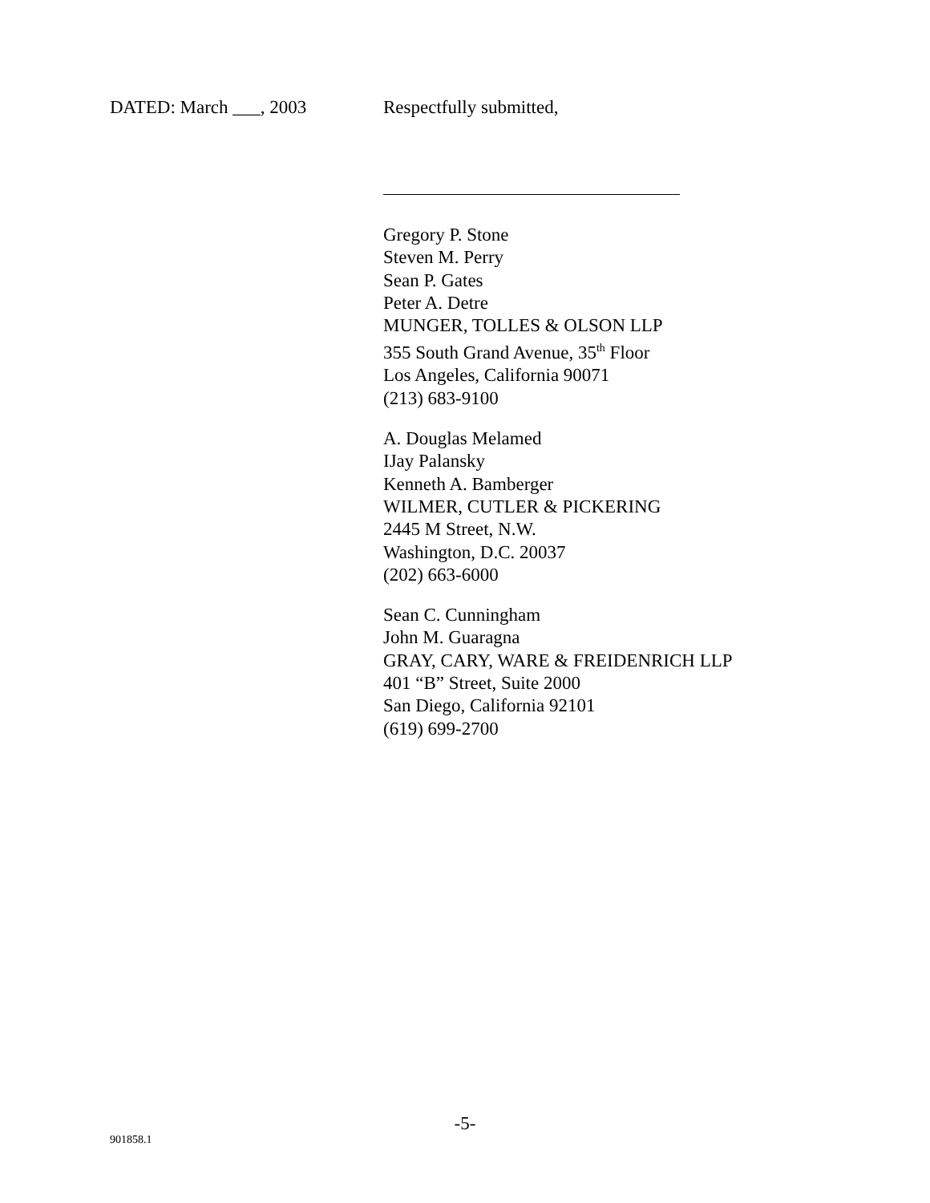DATED: March ___, 2003 Respectfully submitted,
Gregory P. Stone
Steven M. Perry
Sean P. Gates
Peter A. Detre
MUNGER, TOLLES & OLSON LLP
355 South Grand Avenue, 35<sup>th</sup> Floor
Los Angeles, California 90071
(213) 683-9100
A. Douglas Melamed
IJay Palansky
Kenneth A. Bamberger
WILMER, CUTLER & PICKERING
2445 M Street, N.W.
Washington, D.C. 20037
(202) 663-6000
Sean C. Cunningham
John M. Guaragna
GRAY, CARY, WARE & FREIDENRICH LLP
401 “B” Street, Suite 2000
San Diego, California 92101
(619) 699-2700
-5-
901858.1